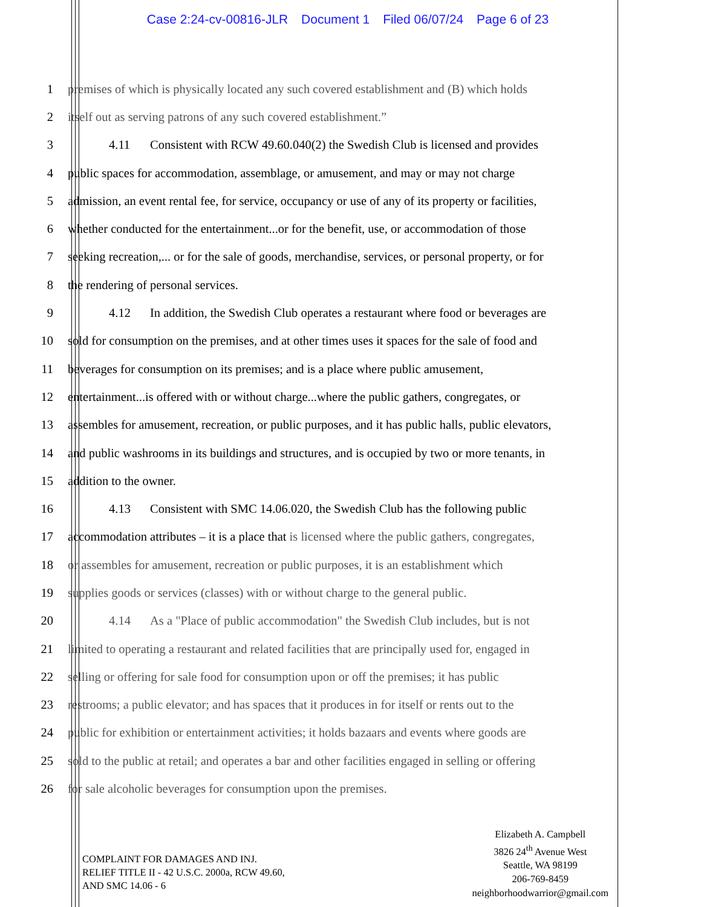Case 2:24-cv-00816-JLR Document 1 Filed 06/07/24 Page 6 of 23
1 premises of which is physically located any such covered establishment and (B) which holds
2 itself out as serving patrons of any such covered establishment.”
3 4.11 Consistent with RCW 49.60.040(2) the Swedish Club is licensed and provides
4 public spaces for accommodation, assemblage, or amusement, and may or may not charge
5 admission, an event rental fee, for service, occupancy or use of any of its property or facilities,
6 whether conducted for the entertainment...or for the benefit, use, or accommodation of those
7 seeking recreation,... or for the sale of goods, merchandise, services, or personal property, or for
8 the rendering of personal services.
9 4.12 In addition, the Swedish Club operates a restaurant where food or beverages are
10 sold for consumption on the premises, and at other times uses it spaces for the sale of food and
11 beverages for consumption on its premises; and is a place where public amusement,
12 entertainment...is offered with or without charge...where the public gathers, congregates, or
13 assembles for amusement, recreation, or public purposes, and it has public halls, public elevators,
14 and public washrooms in its buildings and structures, and is occupied by two or more tenants, in
15 addition to the owner.
16 4.13 Consistent with SMC 14.06.020, the Swedish Club has the following public
17 accommodation attributes – it is a place that is licensed where the public gathers, congregates,
18 or assembles for amusement, recreation or public purposes, it is an establishment which
19 supplies goods or services (classes) with or without charge to the general public.
20 4.14 As a "Place of public accommodation" the Swedish Club includes, but is not
21 limited to operating a restaurant and related facilities that are principally used for, engaged in
22 selling or offering for sale food for consumption upon or off the premises; it has public
23 restrooms; a public elevator; and has spaces that it produces in for itself or rents out to the
24 public for exhibition or entertainment activities; it holds bazaars and events where goods are
25 sold to the public at retail; and operates a bar and other facilities engaged in selling or offering
26 for sale alcoholic beverages for consumption upon the premises.
COMPLAINT FOR DAMAGES AND INJ.
RELIEF TITLE II - 42 U.S.C. 2000a, RCW 49.60,
AND SMC 14.06 - 6
Elizabeth A. Campbell
3826 24<sup>th</sup> Avenue West
Seattle, WA 98199
206-769-8459
neighborhoodwarrior@gmail.com